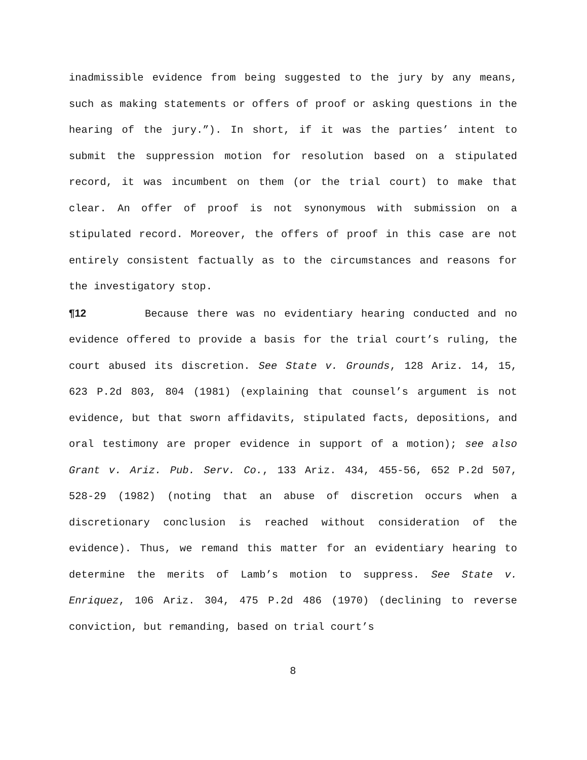inadmissible evidence from being suggested to the jury by any means, such as making statements or offers of proof or asking questions in the hearing of the jury.”). In short, if it was the parties’ intent to submit the suppression motion for resolution based on a stipulated record, it was incumbent on them (or the trial court) to make that clear. An offer of proof is not synonymous with submission on a stipulated record. Moreover, the offers of proof in this case are not entirely consistent factually as to the circumstances and reasons for the investigatory stop.
¶12 Because there was no evidentiary hearing conducted and no evidence offered to provide a basis for the trial court’s ruling, the court abused its discretion. See State v. Grounds, 128 Ariz. 14, 15, 623 P.2d 803, 804 (1981) (explaining that counsel’s argument is not evidence, but that sworn affidavits, stipulated facts, depositions, and oral testimony are proper evidence in support of a motion); see also Grant v. Ariz. Pub. Serv. Co., 133 Ariz. 434, 455-56, 652 P.2d 507, 528-29 (1982) (noting that an abuse of discretion occurs when a discretionary conclusion is reached without consideration of the evidence). Thus, we remand this matter for an evidentiary hearing to determine the merits of Lamb’s motion to suppress. See State v. Enriquez, 106 Ariz. 304, 475 P.2d 486 (1970) (declining to reverse conviction, but remanding, based on trial court’s
8